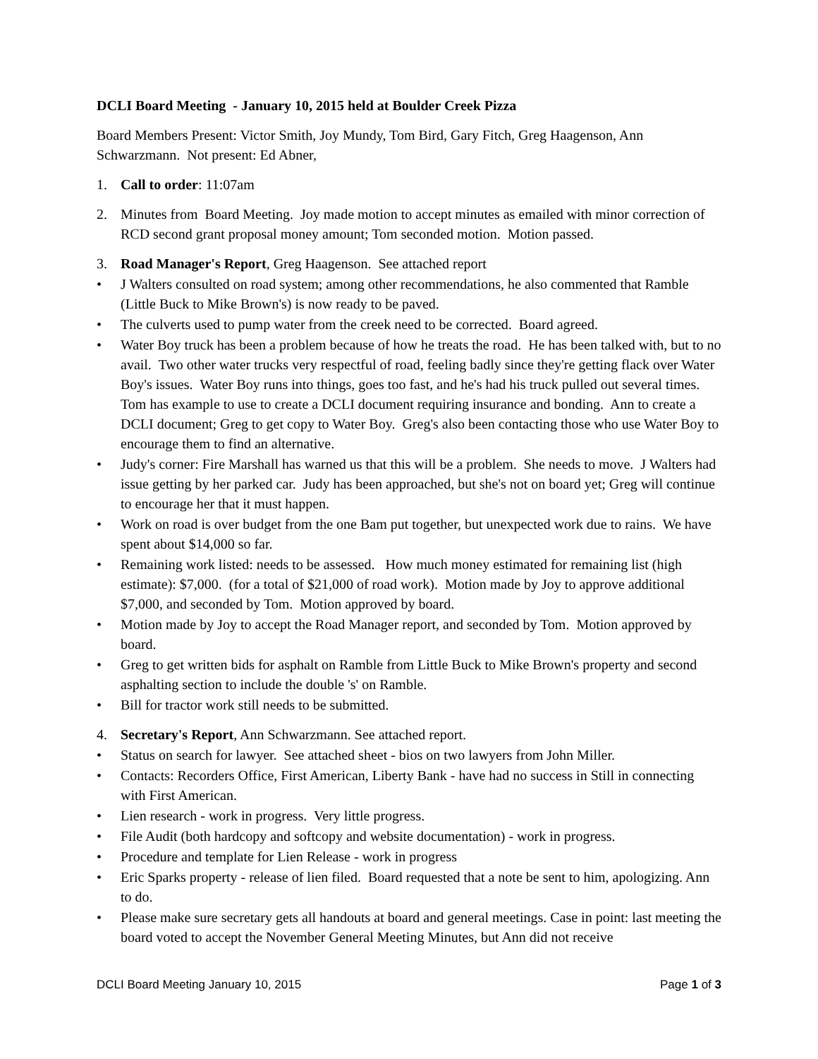DCLI Board Meeting - January 10, 2015 held at Boulder Creek Pizza
Board Members Present: Victor Smith, Joy Mundy, Tom Bird, Gary Fitch, Greg Haagenson, Ann Schwarzmann. Not present: Ed Abner,
1. Call to order: 11:07am
2. Minutes from Board Meeting. Joy made motion to accept minutes as emailed with minor correction of RCD second grant proposal money amount; Tom seconded motion. Motion passed.
3. Road Manager's Report, Greg Haagenson. See attached report
• J Walters consulted on road system; among other recommendations, he also commented that Ramble (Little Buck to Mike Brown's) is now ready to be paved.
• The culverts used to pump water from the creek need to be corrected. Board agreed.
• Water Boy truck has been a problem because of how he treats the road. He has been talked with, but to no avail. Two other water trucks very respectful of road, feeling badly since they're getting flack over Water Boy's issues. Water Boy runs into things, goes too fast, and he's had his truck pulled out several times. Tom has example to use to create a DCLI document requiring insurance and bonding. Ann to create a DCLI document; Greg to get copy to Water Boy. Greg's also been contacting those who use Water Boy to encourage them to find an alternative.
• Judy's corner: Fire Marshall has warned us that this will be a problem. She needs to move. J Walters had issue getting by her parked car. Judy has been approached, but she's not on board yet; Greg will continue to encourage her that it must happen.
• Work on road is over budget from the one Bam put together, but unexpected work due to rains. We have spent about $14,000 so far.
• Remaining work listed: needs to be assessed. How much money estimated for remaining list (high estimate): $7,000. (for a total of $21,000 of road work). Motion made by Joy to approve additional $7,000, and seconded by Tom. Motion approved by board.
• Motion made by Joy to accept the Road Manager report, and seconded by Tom. Motion approved by board.
• Greg to get written bids for asphalt on Ramble from Little Buck to Mike Brown's property and second asphalting section to include the double 's' on Ramble.
• Bill for tractor work still needs to be submitted.
4. Secretary's Report, Ann Schwarzmann. See attached report.
• Status on search for lawyer. See attached sheet - bios on two lawyers from John Miller.
• Contacts: Recorders Office, First American, Liberty Bank - have had no success in Still in connecting with First American.
• Lien research - work in progress. Very little progress.
• File Audit (both hardcopy and softcopy and website documentation) - work in progress.
• Procedure and template for Lien Release - work in progress
• Eric Sparks property - release of lien filed. Board requested that a note be sent to him, apologizing. Ann to do.
• Please make sure secretary gets all handouts at board and general meetings. Case in point: last meeting the board voted to accept the November General Meeting Minutes, but Ann did not receive
DCLI Board Meeting January 10, 2015 Page 1 of 3